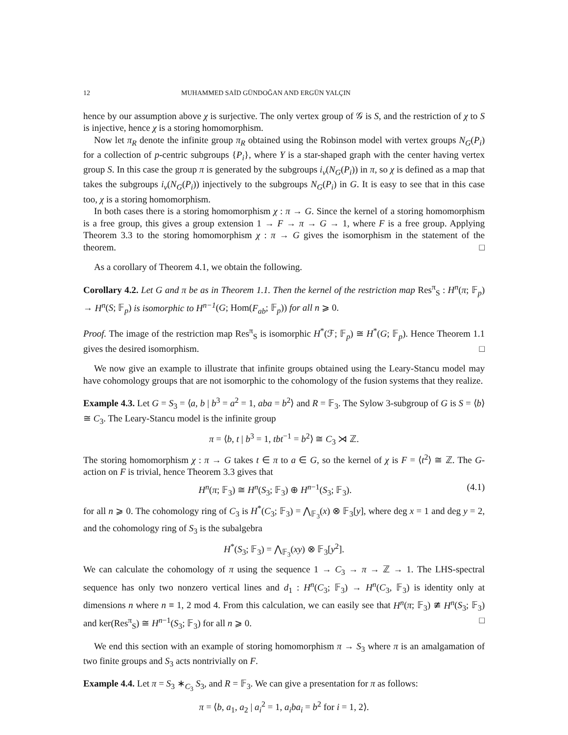12 MUHAMMED SAİD GÜNDOĞAN AND ERGÜN YALÇIN
hence by our assumption above χ is surjective. The only vertex group of 𝒢 is S, and the restriction of χ to S is injective, hence χ is a storing homomorphism.
Now let π<sub>R</sub> denote the infinite group π<sub>R</sub> obtained using the Robinson model with vertex groups N<sub>G</sub>(P<sub>i</sub>) for a collection of p-centric subgroups {P<sub>i</sub>}, where Y is a star-shaped graph with the center having vertex group S. In this case the group π is generated by the subgroups i<sub>v</sub>(N<sub>G</sub>(P<sub>i</sub>)) in π, so χ is defined as a map that takes the subgroups i<sub>v</sub>(N<sub>G</sub>(P<sub>i</sub>)) injectively to the subgroups N<sub>G</sub>(P<sub>i</sub>) in G. It is easy to see that in this case too, χ is a storing homomorphism.
In both cases there is a storing homomorphism χ : π → G. Since the kernel of a storing homomorphism is a free group, this gives a group extension 1 → F → π → G → 1, where F is a free group. Applying Theorem 3.3 to the storing homomorphism χ : π → G gives the isomorphism in the statement of the theorem. □
As a corollary of Theorem 4.1, we obtain the following.
Corollary 4.2. Let G and π be as in Theorem 1.1. Then the kernel of the restriction map Res<sup>π</sup><sub>S</sub> : H<sup>n</sup>(π; 𝔽<sub>p</sub>) → H<sup>n</sup>(S; 𝔽<sub>p</sub>) is isomorphic to H<sup>n−1</sup>(G; Hom(F<sub>ab</sub>; 𝔽<sub>p</sub>)) for all n ⩾ 0.
Proof. The image of the restriction map Res<sup>π</sup><sub>S</sub> is isomorphic H<sup>*</sup>(ℱ; 𝔽<sub>p</sub>) ≅ H<sup>*</sup>(G; 𝔽<sub>p</sub>). Hence Theorem 1.1 gives the desired isomorphism. □
We now give an example to illustrate that infinite groups obtained using the Leary-Stancu model may have cohomology groups that are not isomorphic to the cohomology of the fusion systems that they realize.
Example 4.3. Let G = S<sub>3</sub> = ⟨a, b | b<sup>3</sup> = a<sup>2</sup> = 1, aba = b<sup>2</sup>⟩ and R = 𝔽<sub>3</sub>. The Sylow 3-subgroup of G is S = ⟨b⟩ ≅ C<sub>3</sub>. The Leary-Stancu model is the infinite group
π = ⟨b, t | b<sup>3</sup> = 1, tbt<sup>−1</sup> = b<sup>2</sup>⟩ ≅ C<sub>3</sub> ⋊ ℤ.
The storing homomorphism χ : π → G takes t ∈ π to a ∈ G, so the kernel of χ is F = ⟨t<sup>2</sup>⟩ ≅ ℤ. The G-action on F is trivial, hence Theorem 3.3 gives that
H<sup>n</sup>(π; 𝔽<sub>3</sub>) ≅ H<sup>n</sup>(S<sub>3</sub>; 𝔽<sub>3</sub>) ⊕ H<sup>n−1</sup>(S<sub>3</sub>; 𝔽<sub>3</sub>). (4.1)
for all n ⩾ 0. The cohomology ring of C<sub>3</sub> is H<sup>*</sup>(C<sub>3</sub>; 𝔽<sub>3</sub>) = ⋀<sub>𝔽<sub>3</sub></sub>(x) ⊗ 𝔽<sub>3</sub>[y], where deg x = 1 and deg y = 2, and the cohomology ring of S<sub>3</sub> is the subalgebra
H<sup>*</sup>(S<sub>3</sub>; 𝔽<sub>3</sub>) = ⋀<sub>𝔽<sub>3</sub></sub>(xy) ⊗ 𝔽<sub>3</sub>[y<sup>2</sup>].
We can calculate the cohomology of π using the sequence 1 → C<sub>3</sub> → π → ℤ → 1. The LHS-spectral sequence has only two nonzero vertical lines and d<sub>1</sub> : H<sup>n</sup>(C<sub>3</sub>; 𝔽<sub>3</sub>) → H<sup>n</sup>(C<sub>3</sub>, 𝔽<sub>3</sub>) is identity only at dimensions n where n ≡ 1, 2 mod 4. From this calculation, we can easily see that H<sup>n</sup>(π; 𝔽<sub>3</sub>) ≇ H<sup>n</sup>(S<sub>3</sub>; 𝔽<sub>3</sub>) and ker(Res<sup>π</sup><sub>S</sub>) ≅ H<sup>n−1</sup>(S<sub>3</sub>; 𝔽<sub>3</sub>) for all n ⩾ 0. □
We end this section with an example of storing homomorphism π → S<sub>3</sub> where π is an amalgamation of two finite groups and S<sub>3</sub> acts nontrivially on F.
Example 4.4. Let π = S<sub>3</sub> ∗<sub>C<sub>3</sub></sub> S<sub>3</sub>, and R = 𝔽<sub>3</sub>. We can give a presentation for π as follows:
π = ⟨b, a<sub>1</sub>, a<sub>2</sub> | a<sub>i</sub><sup>2</sup> = 1, a<sub>i</sub>ba<sub>i</sub> = b<sup>2</sup> for i = 1, 2⟩.